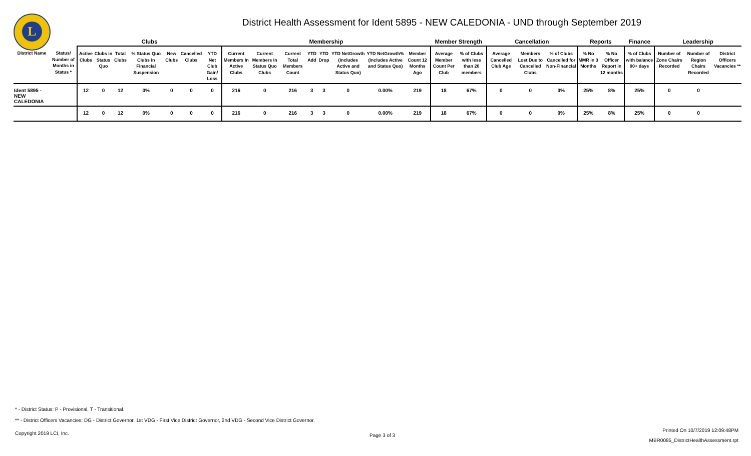L
District Health Assessment for Ident 5895 - NEW CALEDONIA - UND through September 2019
| | | Clubs | | | | | | | Membership | | | | | | | | Member Strength | | Cancellation | | | Reports | | Finance | Leadership | | |
| --- | --- | --- | --- | --- | --- | --- | --- | --- | --- | --- | --- | --- | --- | --- | --- | --- | --- | --- | --- | --- | --- | --- | --- | --- | --- | --- | --- |
| District Name | Status/ Number of Months in Status * | Active Clubs | Clubs in Status Quo | Total Clubs | % Status Quo Clubs in Financial Suspension | New Clubs | Cancelled Clubs | YTD Net Club Gain/ Loss | Current Members In Active Clubs | Current Members In Status Quo Clubs | Current Total Members Count | YTD Add | YTD Drop | YTD NetGrowth (includes Active and Status Quo) | YTD NetGrowth% (includes Active and Status Quo) | Member Count 12 Months Ago | Average Member Count Per Club | % of Clubs with less than 20 members | Average Cancelled Club Age | Members Lost Due to Cancelled Clubs | % of Clubs Cancelled for Non-Financial | % No MMR in 3 Months | % No Officer Report in 12 months | % of Clubs with balance 90+ days | Number of Zone Chairs Recorded | Number of Region Chairs Recorded | District Officers Vacancies ** |
| Ident 5895 - NEW CALEDONIA | | 12 | 0 | 12 | 0% | 0 | 0 | 0 | 216 | 0 | 216 | 3 | 3 | 0 | 0.00% | 219 | 18 | 67% | 0 | 0 | 0% | 25% | 8% | 25% | 0 | 0 | |
| | | 12 | 0 | 12 | 0% | 0 | 0 | 0 | 216 | 0 | 216 | 3 | 3 | 0 | 0.00% | 219 | 18 | 67% | 0 | 0 | 0% | 25% | 8% | 25% | 0 | 0 | |
* - District Status: P - Provisional, T - Transitional.
** - District Officers Vacancies: DG - District Governor, 1st VDG - First Vice District Governor, 2nd VDG - Second Vice District Governor.
Copyright 2019 LCI, Inc. Page 3 of 3
Printed On 10/7/2019 12:09:48PM
MBR0085_DistrictHealthAssessment.rpt